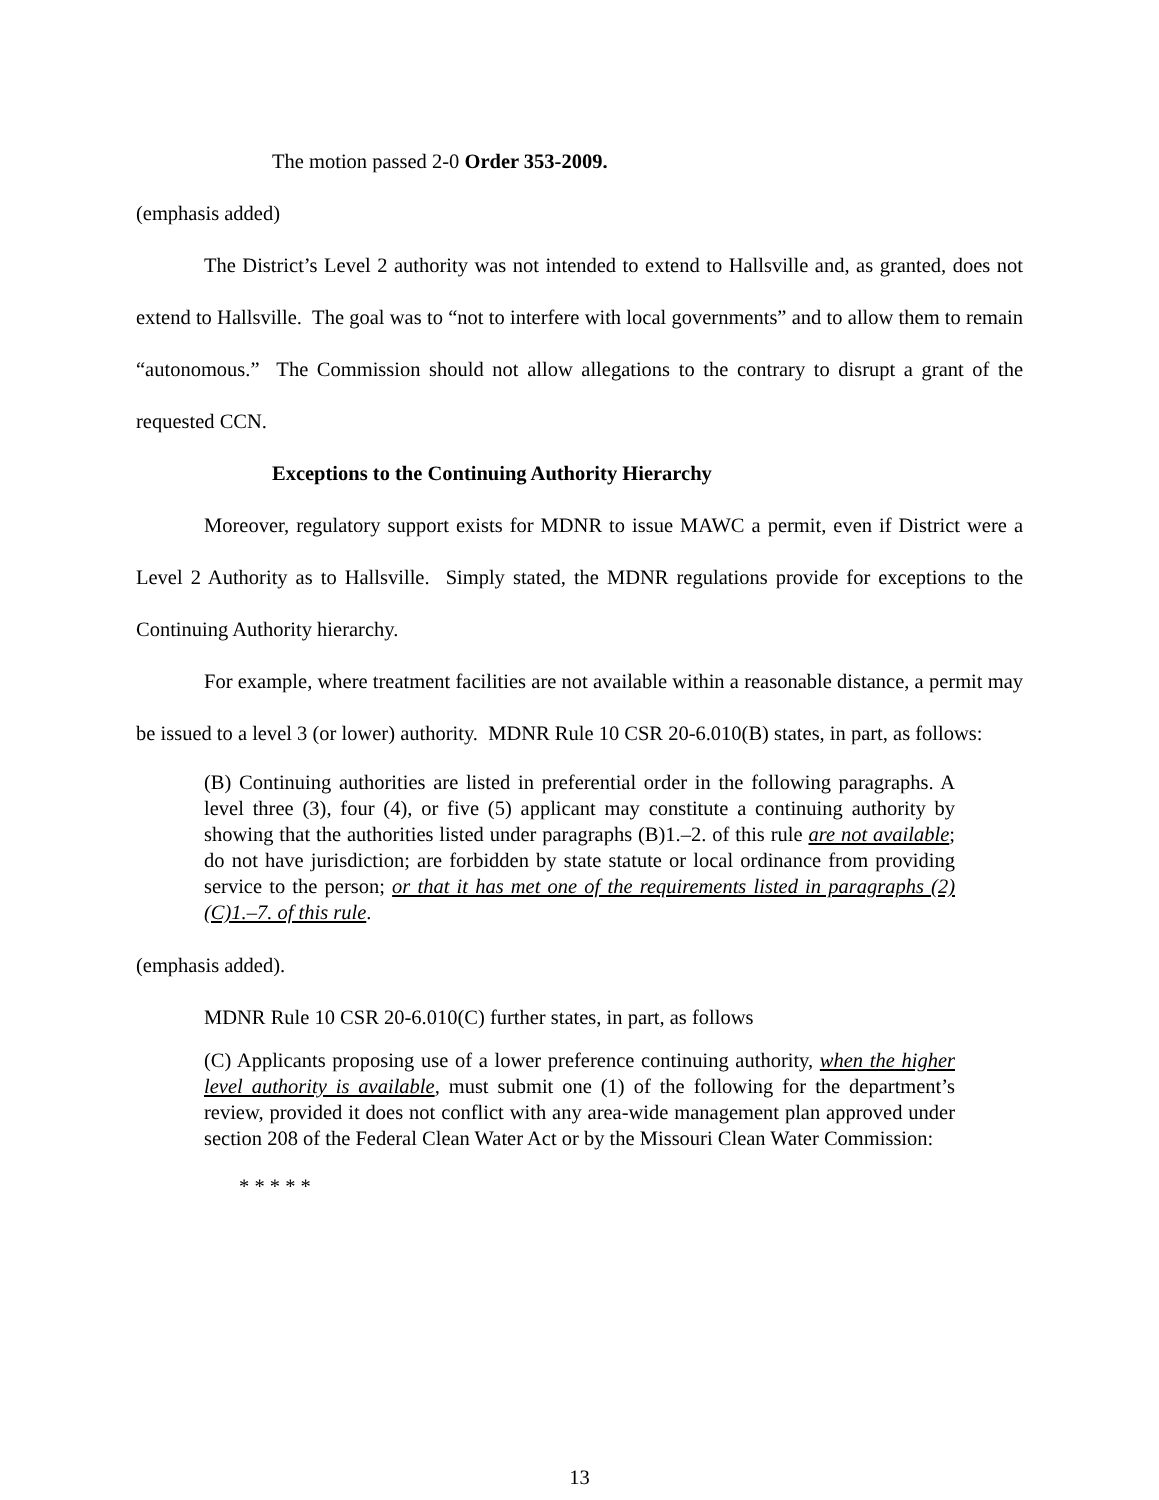The motion passed 2-0 Order 353-2009.
(emphasis added)
The District’s Level 2 authority was not intended to extend to Hallsville and, as granted, does not extend to Hallsville. The goal was to “not to interfere with local governments” and to allow them to remain “autonomous.” The Commission should not allow allegations to the contrary to disrupt a grant of the requested CCN.
Exceptions to the Continuing Authority Hierarchy
Moreover, regulatory support exists for MDNR to issue MAWC a permit, even if District were a Level 2 Authority as to Hallsville. Simply stated, the MDNR regulations provide for exceptions to the Continuing Authority hierarchy.
For example, where treatment facilities are not available within a reasonable distance, a permit may be issued to a level 3 (or lower) authority. MDNR Rule 10 CSR 20-6.010(B) states, in part, as follows:
(B) Continuing authorities are listed in preferential order in the following paragraphs. A level three (3), four (4), or five (5) applicant may constitute a continuing authority by showing that the authorities listed under paragraphs (B)1.–2. of this rule are not available; do not have jurisdiction; are forbidden by state statute or local ordinance from providing service to the person; or that it has met one of the requirements listed in paragraphs (2)(C)1.–7. of this rule.
(emphasis added).
MDNR Rule 10 CSR 20-6.010(C) further states, in part, as follows
(C) Applicants proposing use of a lower preference continuing authority, when the higher level authority is available, must submit one (1) of the following for the department’s review, provided it does not conflict with any area-wide management plan approved under section 208 of the Federal Clean Water Act or by the Missouri Clean Water Commission:
* * * * *
13